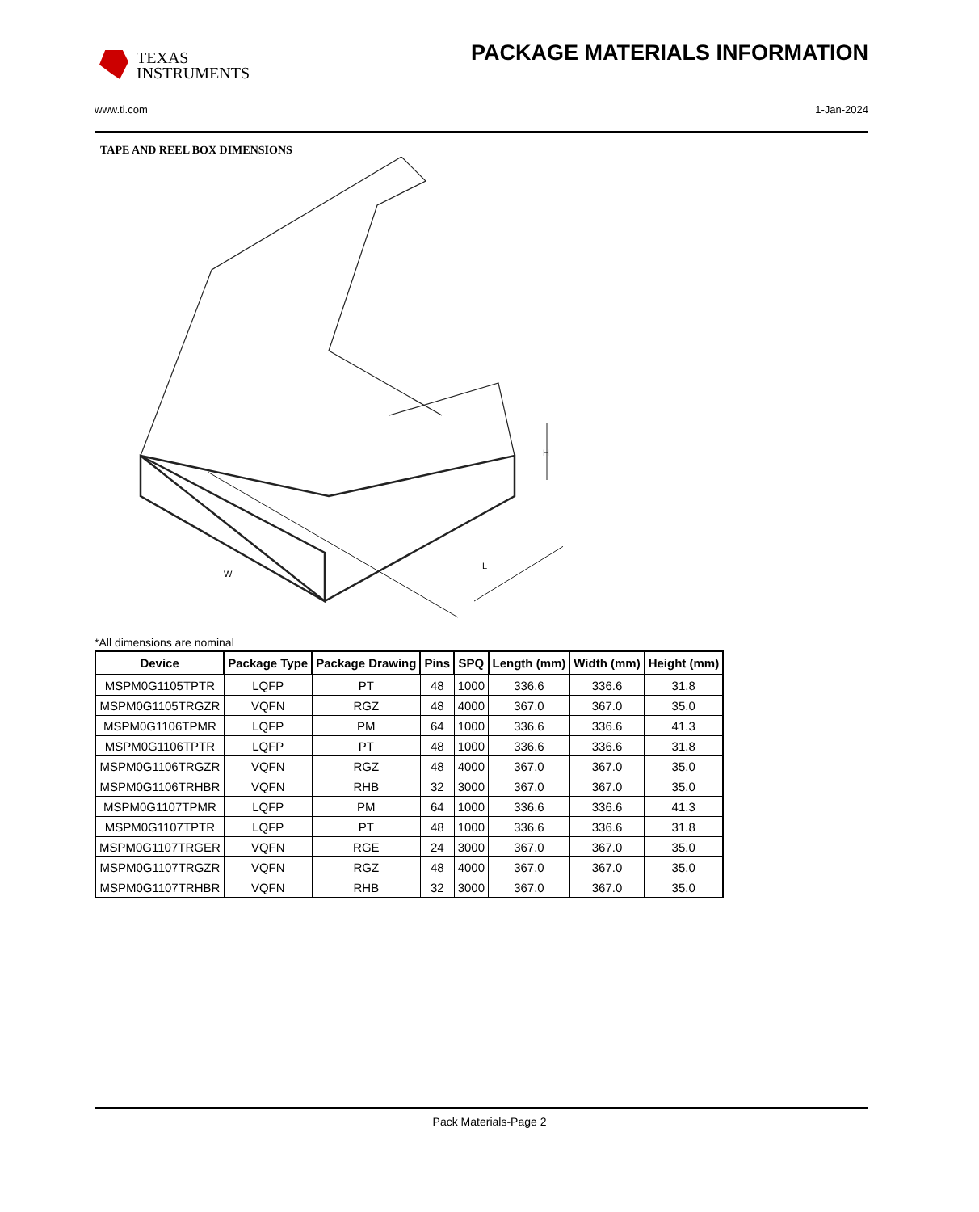TEXAS
INSTRUMENTS
PACKAGE MATERIALS INFORMATION
www.ti.com 1-Jan-2024
TAPE AND REEL BOX DIMENSIONS
W
L
H
*All dimensions are nominal
| Device | Package Type | Package Drawing | Pins | SPQ | Length (mm) | Width (mm) | Height (mm) |
| --- | --- | --- | --- | --- | --- | --- | --- |
| MSPM0G1105TPTR | LQFP | PT | 48 | 1000 | 336.6 | 336.6 | 31.8 |
| MSPM0G1105TRGZR | VQFN | RGZ | 48 | 4000 | 367.0 | 367.0 | 35.0 |
| MSPM0G1106TPMR | LQFP | PM | 64 | 1000 | 336.6 | 336.6 | 41.3 |
| MSPM0G1106TPTR | LQFP | PT | 48 | 1000 | 336.6 | 336.6 | 31.8 |
| MSPM0G1106TRGZR | VQFN | RGZ | 48 | 4000 | 367.0 | 367.0 | 35.0 |
| MSPM0G1106TRHBR | VQFN | RHB | 32 | 3000 | 367.0 | 367.0 | 35.0 |
| MSPM0G1107TPMR | LQFP | PM | 64 | 1000 | 336.6 | 336.6 | 41.3 |
| MSPM0G1107TPTR | LQFP | PT | 48 | 1000 | 336.6 | 336.6 | 31.8 |
| MSPM0G1107TRGER | VQFN | RGE | 24 | 3000 | 367.0 | 367.0 | 35.0 |
| MSPM0G1107TRGZR | VQFN | RGZ | 48 | 4000 | 367.0 | 367.0 | 35.0 |
| MSPM0G1107TRHBR | VQFN | RHB | 32 | 3000 | 367.0 | 367.0 | 35.0 |
Pack Materials-Page 2